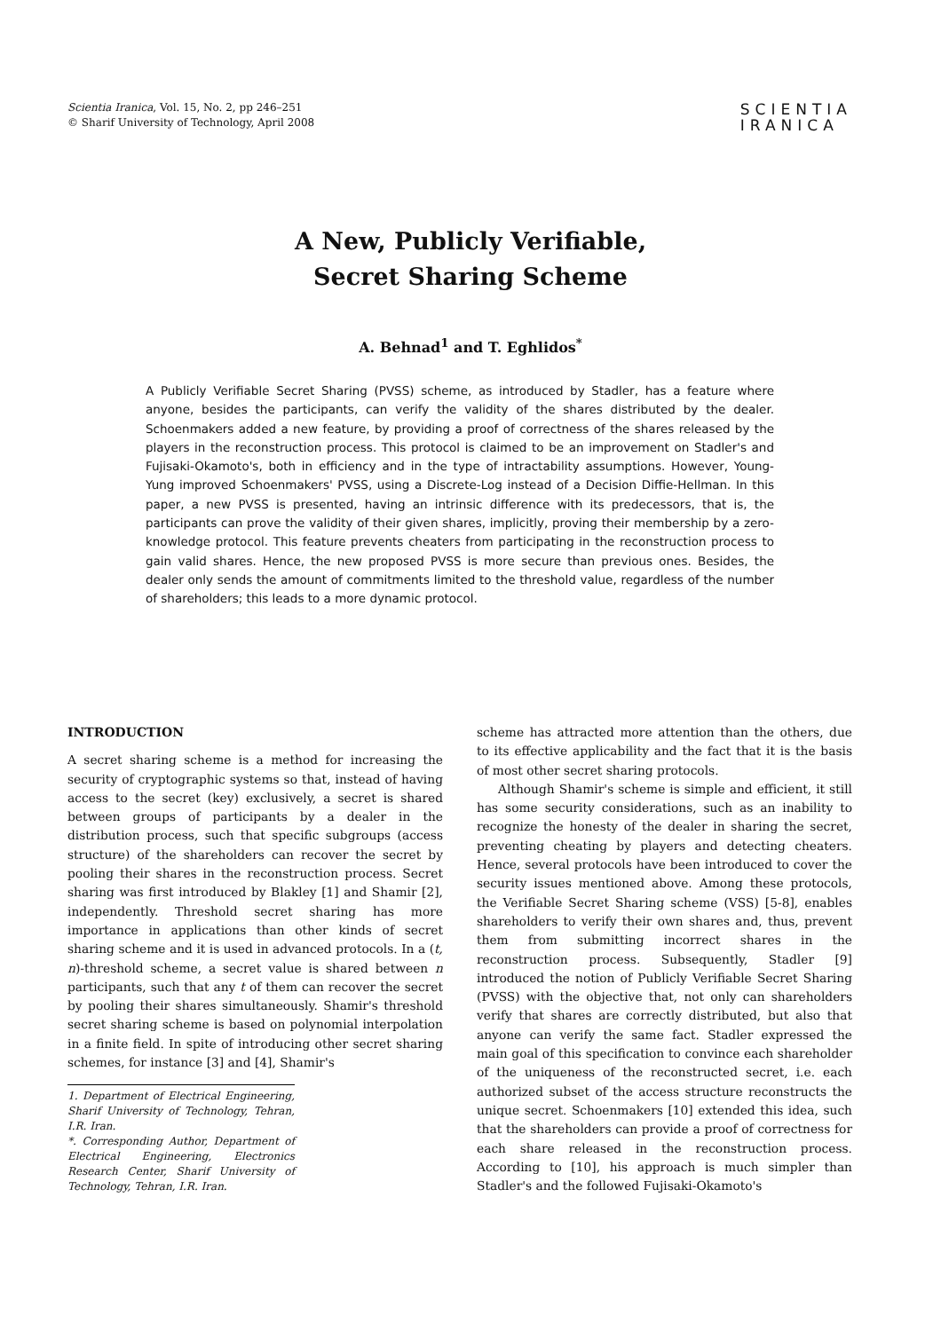Scientia Iranica, Vol. 15, No. 2, pp 246–251
© Sharif University of Technology, April 2008
SCIENTIA
IRANICA
A New, Publicly Verifiable,
Secret Sharing Scheme
A. Behnad<sup>1</sup> and T. Eghlidos<sup>*</sup>
A Publicly Verifiable Secret Sharing (PVSS) scheme, as introduced by Stadler, has a feature where anyone, besides the participants, can verify the validity of the shares distributed by the dealer. Schoenmakers added a new feature, by providing a proof of correctness of the shares released by the players in the reconstruction process. This protocol is claimed to be an improvement on Stadler's and Fujisaki-Okamoto's, both in efficiency and in the type of intractability assumptions. However, Young-Yung improved Schoenmakers' PVSS, using a Discrete-Log instead of a Decision Diffie-Hellman. In this paper, a new PVSS is presented, having an intrinsic difference with its predecessors, that is, the participants can prove the validity of their given shares, implicitly, proving their membership by a zero-knowledge protocol. This feature prevents cheaters from participating in the reconstruction process to gain valid shares. Hence, the new proposed PVSS is more secure than previous ones. Besides, the dealer only sends the amount of commitments limited to the threshold value, regardless of the number of shareholders; this leads to a more dynamic protocol.
INTRODUCTION
A secret sharing scheme is a method for increasing the security of cryptographic systems so that, instead of having access to the secret (key) exclusively, a secret is shared between groups of participants by a dealer in the distribution process, such that specific subgroups (access structure) of the shareholders can recover the secret by pooling their shares in the reconstruction process. Secret sharing was first introduced by Blakley [1] and Shamir [2], independently. Threshold secret sharing has more importance in applications than other kinds of secret sharing scheme and it is used in advanced protocols. In a (t, n)-threshold scheme, a secret value is shared between n participants, such that any t of them can recover the secret by pooling their shares simultaneously. Shamir's threshold secret sharing scheme is based on polynomial interpolation in a finite field. In spite of introducing other secret sharing schemes, for instance [3] and [4], Shamir's
1. Department of Electrical Engineering, Sharif University of Technology, Tehran, I.R. Iran.
*. Corresponding Author, Department of Electrical Engineering, Electronics Research Center, Sharif University of Technology, Tehran, I.R. Iran.
scheme has attracted more attention than the others, due to its effective applicability and the fact that it is the basis of most other secret sharing protocols.
Although Shamir's scheme is simple and efficient, it still has some security considerations, such as an inability to recognize the honesty of the dealer in sharing the secret, preventing cheating by players and detecting cheaters. Hence, several protocols have been introduced to cover the security issues mentioned above. Among these protocols, the Verifiable Secret Sharing scheme (VSS) [5-8], enables shareholders to verify their own shares and, thus, prevent them from submitting incorrect shares in the reconstruction process. Subsequently, Stadler [9] introduced the notion of Publicly Verifiable Secret Sharing (PVSS) with the objective that, not only can shareholders verify that shares are correctly distributed, but also that anyone can verify the same fact. Stadler expressed the main goal of this specification to convince each shareholder of the uniqueness of the reconstructed secret, i.e. each authorized subset of the access structure reconstructs the unique secret. Schoenmakers [10] extended this idea, such that the shareholders can provide a proof of correctness for each share released in the reconstruction process. According to [10], his approach is much simpler than Stadler's and the followed Fujisaki-Okamoto's